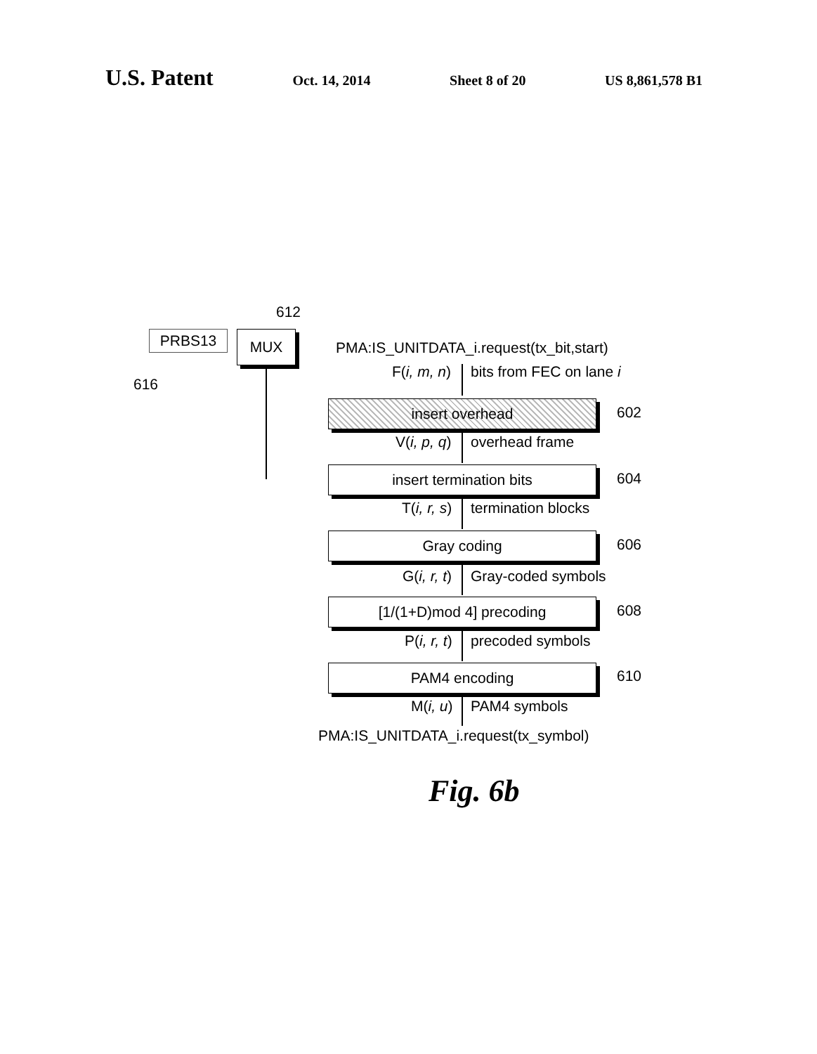U.S. Patent Oct. 14, 2014 Sheet 8 of 20 US 8,861,578 B1
612
PRBS13 MUX
616
PMA:IS_UNITDATA_i.request(tx_bit,start)
F(i, m, n) bits from FEC on lane i
insert overhead 602
V(i, p, q) overhead frame
insert termination bits 604
T(i, r, s) termination blocks
Gray coding 606
G(i, r, t) Gray-coded symbols
[1/(1+D)mod 4] precoding 608
P(i, r, t) precoded symbols
PAM4 encoding 610
M(i, u) PAM4 symbols
PMA:IS_UNITDATA_i.request(tx_symbol)
Fig. 6b